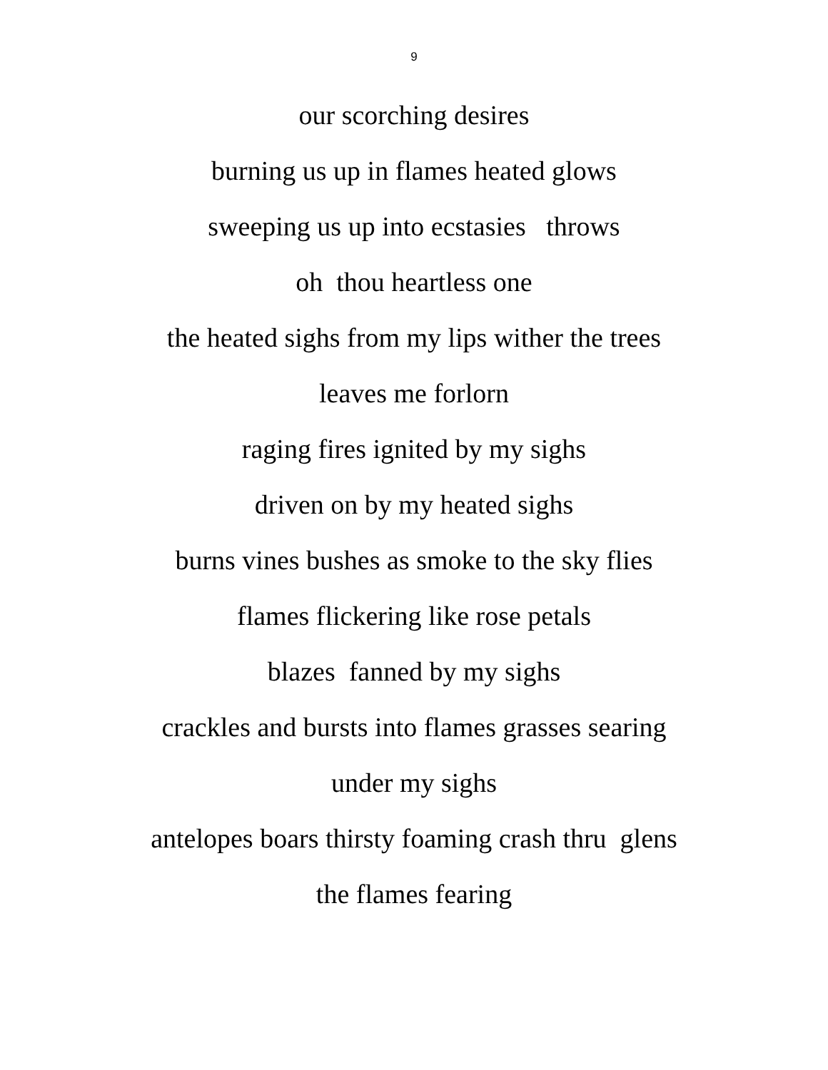9
our scorching desires
burning us up in flames heated glows
sweeping us up into ecstasies throws
oh thou heartless one
the heated sighs from my lips wither the trees
leaves me forlorn
raging fires ignited by my sighs
driven on by my heated sighs
burns vines bushes as smoke to the sky flies
flames flickering like rose petals
blazes fanned by my sighs
crackles and bursts into flames grasses searing
under my sighs
antelopes boars thirsty foaming crash thru glens
the flames fearing